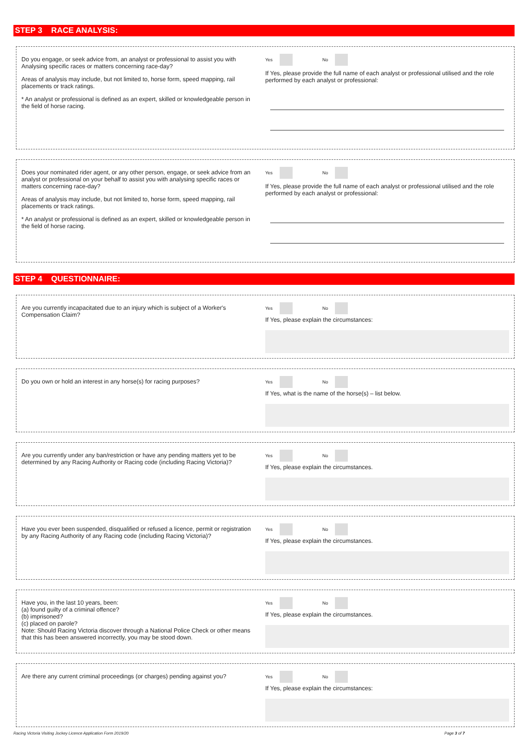STEP 3 RACE ANALYSIS:
Do you engage, or seek advice from, an analyst or professional to assist you with Analysing specific races or matters concerning race-day?
Areas of analysis may include, but not limited to, horse form, speed mapping, rail placements or track ratings.
* An analyst or professional is defined as an expert, skilled or knowledgeable person in the field of horse racing.
Yes No
If Yes, please provide the full name of each analyst or professional utilised and the role performed by each analyst or professional:
Does your nominated rider agent, or any other person, engage, or seek advice from an analyst or professional on your behalf to assist you with analysing specific races or matters concerning race-day?
Areas of analysis may include, but not limited to, horse form, speed mapping, rail placements or track ratings.
* An analyst or professional is defined as an expert, skilled or knowledgeable person in the field of horse racing.
Yes No
If Yes, please provide the full name of each analyst or professional utilised and the role performed by each analyst or professional:
STEP 4 QUESTIONNAIRE:
Are you currently incapacitated due to an injury which is subject of a Worker's Compensation Claim?
Yes No
If Yes, please explain the circumstances:
Do you own or hold an interest in any horse(s) for racing purposes?
Yes No
If Yes, what is the name of the horse(s) – list below.
Are you currently under any ban/restriction or have any pending matters yet to be determined by any Racing Authority or Racing code (including Racing Victoria)?
Yes No
If Yes, please explain the circumstances.
Have you ever been suspended, disqualified or refused a licence, permit or registration by any Racing Authority of any Racing code (including Racing Victoria)?
Yes No
If Yes, please explain the circumstances.
Have you, in the last 10 years, been:
(a) found guilty of a criminal offence?
(b) imprisoned?
(c) placed on parole?
Note: Should Racing Victoria discover through a National Police Check or other means that this has been answered incorrectly, you may be stood down.
Yes No
If Yes, please explain the circumstances.
Are there any current criminal proceedings (or charges) pending against you?
Yes No
If Yes, please explain the circumstances:
Racing Victoria Visiting Jockey Licence Application Form 2019/20 Page 3 of 7